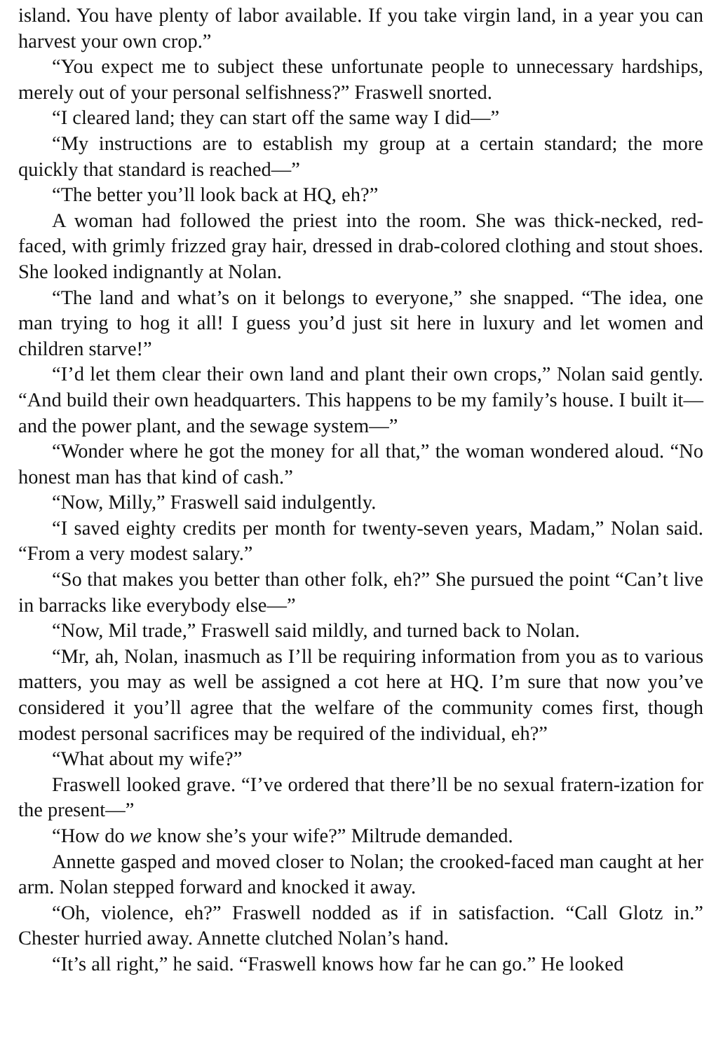island. You have plenty of labor available. If you take virgin land, in a year you can harvest your own crop.”
“You expect me to subject these unfortunate people to unnecessary hardships, merely out of your personal selfishness?” Fraswell snorted.
“I cleared land; they can start off the same way I did—”
“My instructions are to establish my group at a certain standard; the more quickly that standard is reached—”
“The better you’ll look back at HQ, eh?”
A woman had followed the priest into the room. She was thick-necked, red-faced, with grimly frizzed gray hair, dressed in drab-colored clothing and stout shoes. She looked indignantly at Nolan.
“The land and what’s on it belongs to everyone,” she snapped. “The idea, one man trying to hog it all! I guess you’d just sit here in luxury and let women and children starve!”
“I’d let them clear their own land and plant their own crops,” Nolan said gently. “And build their own headquarters. This happens to be my family’s house. I built it—and the power plant, and the sewage system—”
“Wonder where he got the money for all that,” the woman wondered aloud. “No honest man has that kind of cash.”
“Now, Milly,” Fraswell said indulgently.
“I saved eighty credits per month for twenty-seven years, Madam,” Nolan said. “From a very modest salary.”
“So that makes you better than other folk, eh?” She pursued the point “Can’t live in barracks like everybody else—”
“Now, Mil trade,” Fraswell said mildly, and turned back to Nolan.
“Mr, ah, Nolan, inasmuch as I’ll be requiring information from you as to various matters, you may as well be assigned a cot here at HQ. I’m sure that now you’ve considered it you’ll agree that the welfare of the community comes first, though modest personal sacrifices may be required of the individual, eh?”
“What about my wife?”
Fraswell looked grave. “I’ve ordered that there’ll be no sexual fratern-ization for the present—”
“How do we know she’s your wife?” Miltrude demanded.
Annette gasped and moved closer to Nolan; the crooked-faced man caught at her arm. Nolan stepped forward and knocked it away.
“Oh, violence, eh?” Fraswell nodded as if in satisfaction. “Call Glotz in.” Chester hurried away. Annette clutched Nolan’s hand.
“It’s all right,” he said. “Fraswell knows how far he can go.” He looked